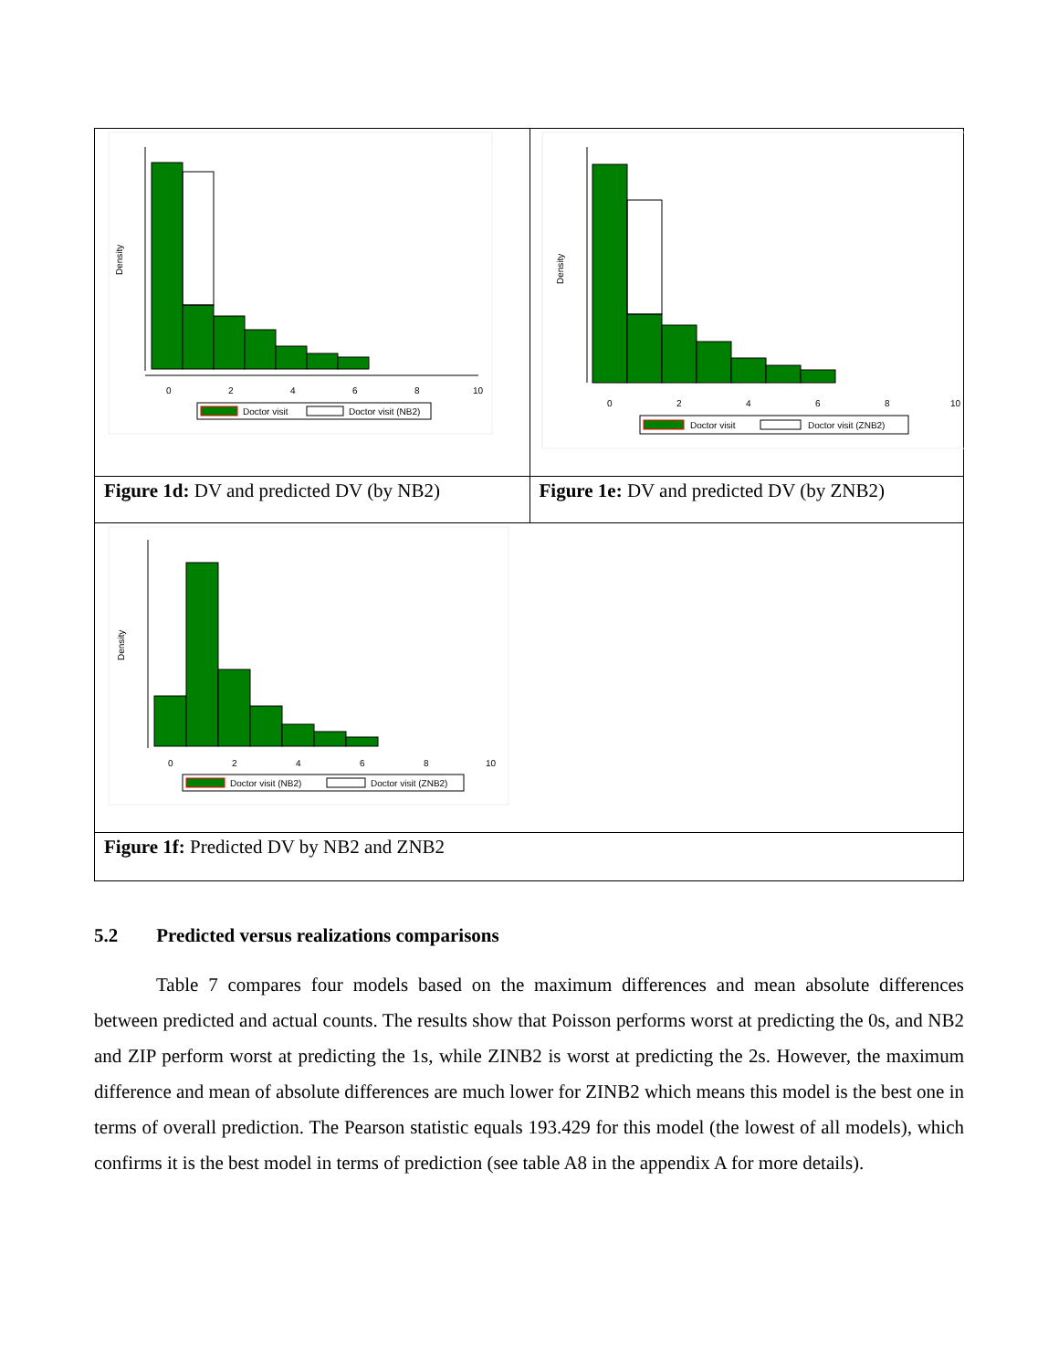Density
0
2
4
6
8
10
Doctor visit
Doctor visit (NB2)
Density
0
2
4
6
8
10
Doctor visit
Doctor visit (ZNB2)
Figure 1d: DV and predicted DV (by NB2)
Figure 1e: DV and predicted DV (by ZNB2)
Density
0
2
4
6
8
10
Doctor visit (NB2)
Doctor visit (ZNB2)
Figure 1f: Predicted DV by NB2 and ZNB2
5.2 Predicted versus realizations comparisons
Table 7 compares four models based on the maximum differences and mean absolute differences between predicted and actual counts. The results show that Poisson performs worst at predicting the 0s, and NB2 and ZIP perform worst at predicting the 1s, while ZINB2 is worst at predicting the 2s. However, the maximum difference and mean of absolute differences are much lower for ZINB2 which means this model is the best one in terms of overall prediction. The Pearson statistic equals 193.429 for this model (the lowest of all models), which confirms it is the best model in terms of prediction (see table A8 in the appendix A for more details).